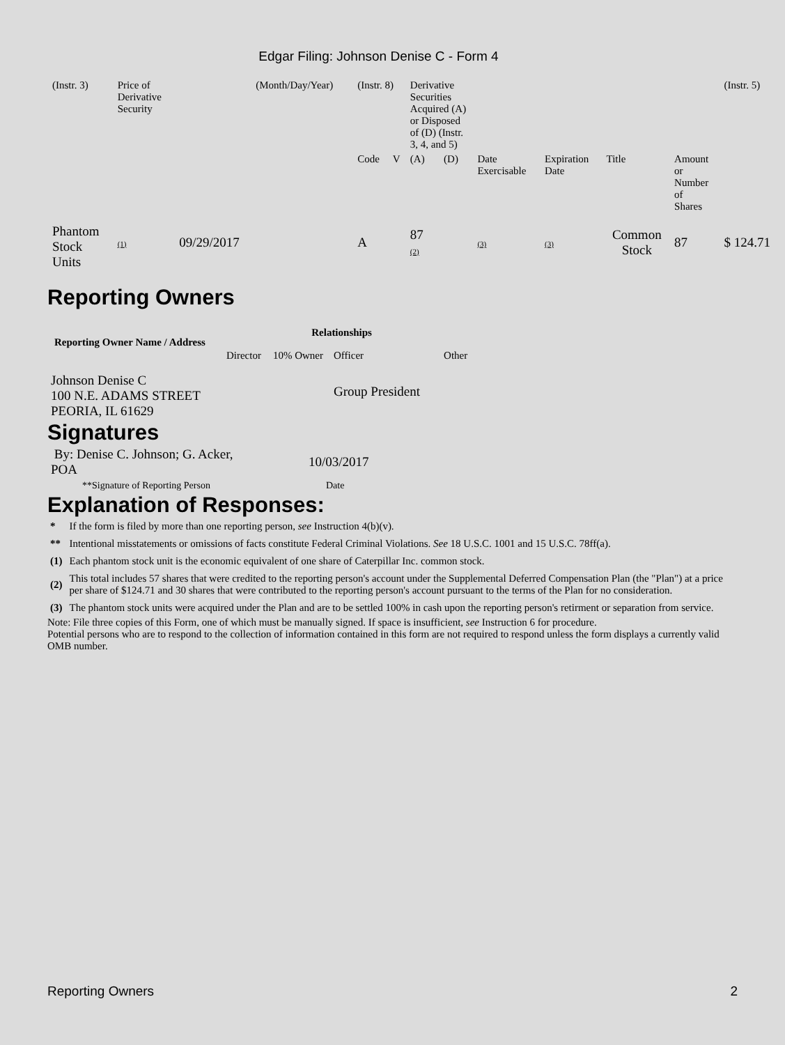Edgar Filing: Johnson Denise C - Form 4
| (Instr. 3) | Price of Derivative Security | | (Month/Day/Year) | (Instr. 8) | | Derivative Securities Acquired (A) or Disposed of (D) (Instr. 3, 4, and 5) | | | | | | (Instr. 5) |
| | | | | Code | V | (A) | (D) | Date Exercisable | Expiration Date | Title | Amount or Number of Shares | |
| Phantom Stock Units | (1) | 09/29/2017 | | A | | 87 (2) | | (3) | (3) | Common Stock | 87 | $ 124.71 |
Reporting Owners
| Reporting Owner Name / Address | Relationships | | | |
| --- | --- | --- | --- | --- |
| | Director | 10% Owner | Officer | Other |
| Johnson Denise C 100 N.E. ADAMS STREET PEORIA, IL 61629 | | | Group President | |
Signatures
| By: Denise C. Johnson; G. Acker, POA | 10/03/2017 |
| **Signature of Reporting Person | Date |
Explanation of Responses:
| * | If the form is filed by more than one reporting person, see Instruction 4(b)(v). |
| ** | Intentional misstatements or omissions of facts constitute Federal Criminal Violations. See 18 U.S.C. 1001 and 15 U.S.C. 78ff(a). |
| (1) | Each phantom stock unit is the economic equivalent of one share of Caterpillar Inc. common stock. |
| (2) | This total includes 57 shares that were credited to the reporting person's account under the Supplemental Deferred Compensation Plan (the "Plan") at a price per share of $124.71 and 30 shares that were contributed to the reporting person's account pursuant to the terms of the Plan for no consideration. |
| (3) | The phantom stock units were acquired under the Plan and are to be settled 100% in cash upon the reporting person's retirment or separation from service. |
Note: File three copies of this Form, one of which must be manually signed. If space is insufficient, see Instruction 6 for procedure.
Potential persons who are to respond to the collection of information contained in this form are not required to respond unless the form displays a currently valid OMB number.
Reporting Owners 2